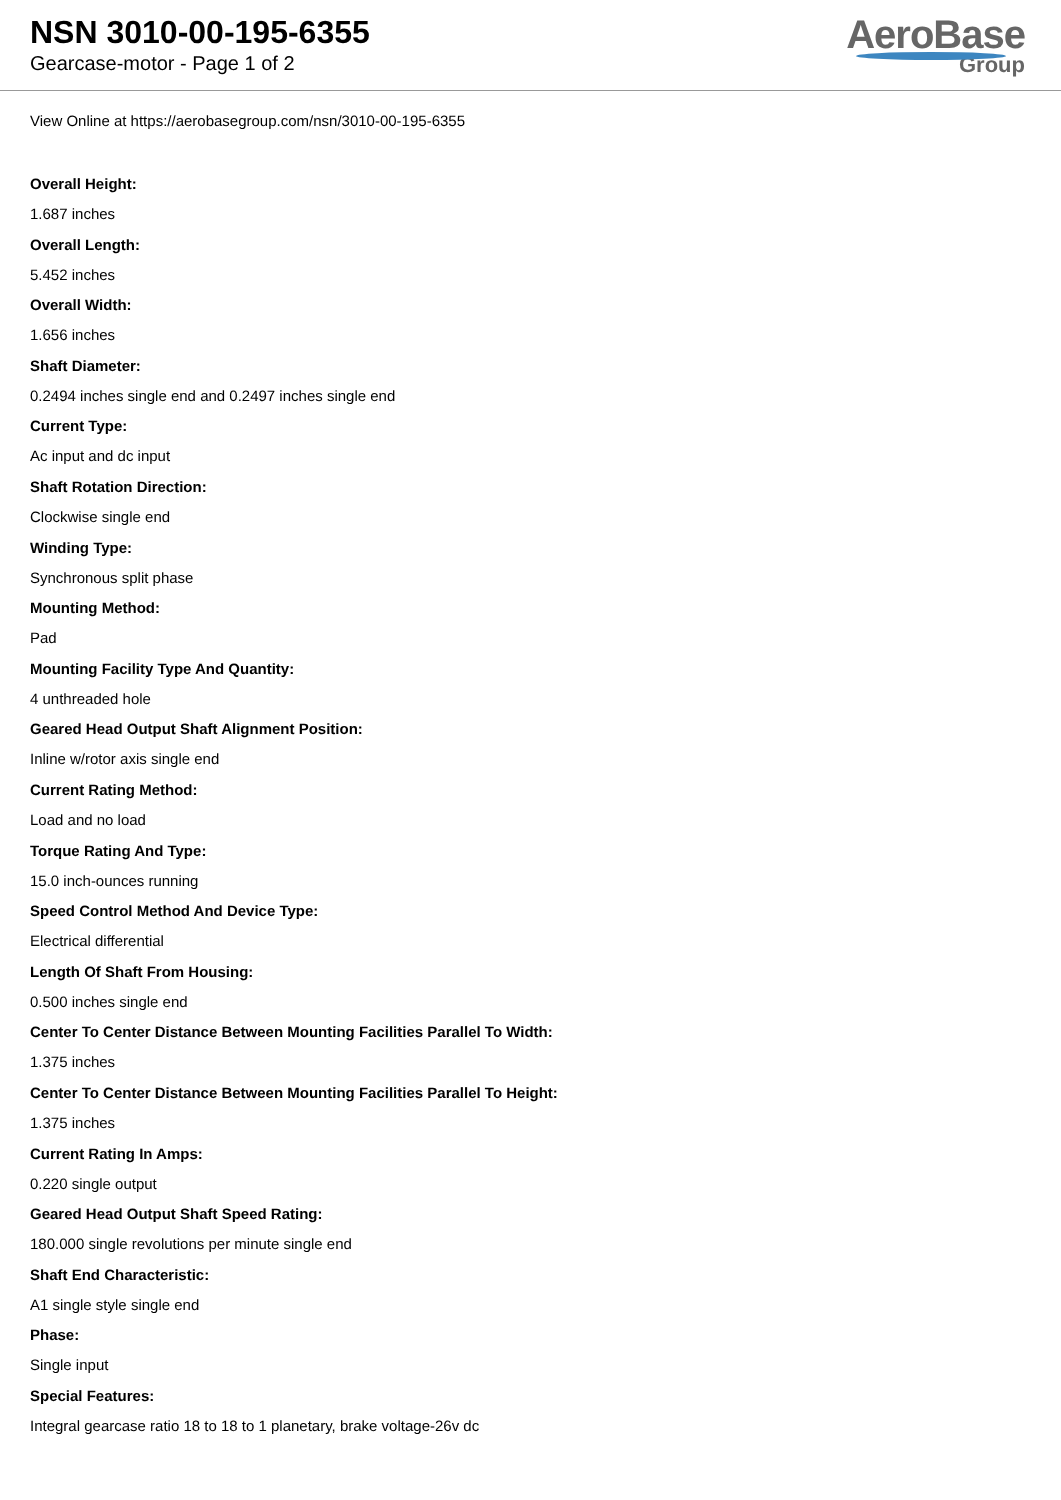NSN 3010-00-195-6355
Gearcase-motor - Page 1 of 2
AeroBase
Group
View Online at https://aerobasegroup.com/nsn/3010-00-195-6355
Overall Height:
1.687 inches
Overall Length:
5.452 inches
Overall Width:
1.656 inches
Shaft Diameter:
0.2494 inches single end and 0.2497 inches single end
Current Type:
Ac input and dc input
Shaft Rotation Direction:
Clockwise single end
Winding Type:
Synchronous split phase
Mounting Method:
Pad
Mounting Facility Type And Quantity:
4 unthreaded hole
Geared Head Output Shaft Alignment Position:
Inline w/rotor axis single end
Current Rating Method:
Load and no load
Torque Rating And Type:
15.0 inch-ounces running
Speed Control Method And Device Type:
Electrical differential
Length Of Shaft From Housing:
0.500 inches single end
Center To Center Distance Between Mounting Facilities Parallel To Width:
1.375 inches
Center To Center Distance Between Mounting Facilities Parallel To Height:
1.375 inches
Current Rating In Amps:
0.220 single output
Geared Head Output Shaft Speed Rating:
180.000 single revolutions per minute single end
Shaft End Characteristic:
A1 single style single end
Phase:
Single input
Special Features:
Integral gearcase ratio 18 to 18 to 1 planetary, brake voltage-26v dc